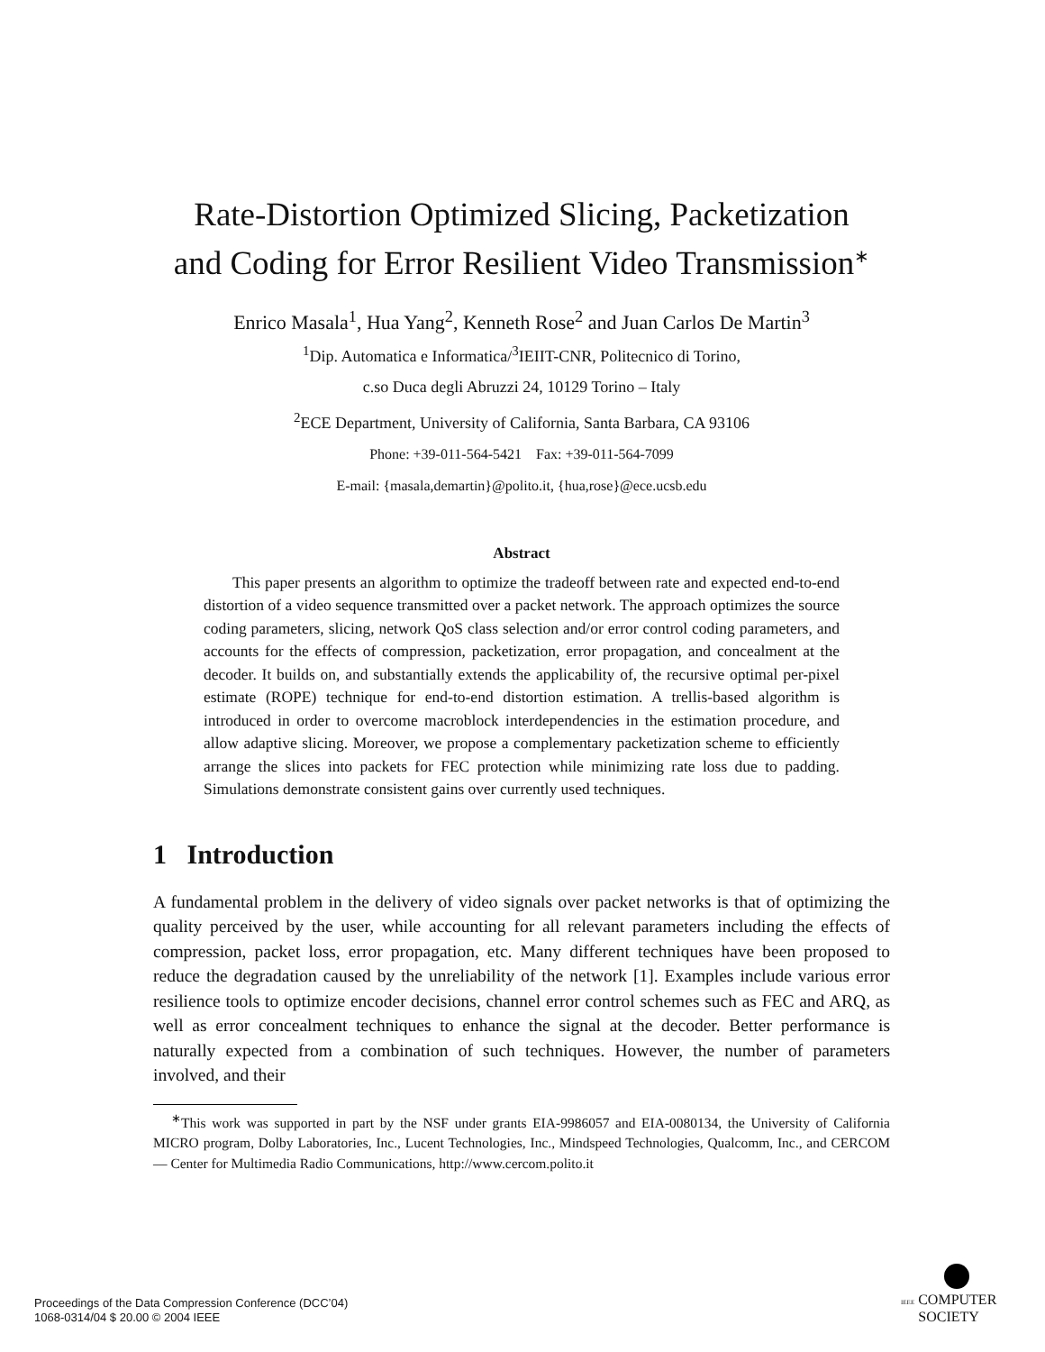Rate-Distortion Optimized Slicing, Packetization
and Coding for Error Resilient Video Transmission<sup>∗</sup>
Enrico Masala<sup>1</sup>, Hua Yang<sup>2</sup>, Kenneth Rose<sup>2</sup> and Juan Carlos De Martin<sup>3</sup>
<sup>1</sup> Dip. Automatica e Informatica/<sup>3</sup>IEIIT-CNR, Politecnico di Torino,
c.so Duca degli Abruzzi 24, 10129 Torino – Italy
<sup>2</sup> ECE Department, University of California, Santa Barbara, CA 93106
Phone: +39-011-564-5421 Fax: +39-011-564-7099
E-mail: {masala,demartin}@polito.it, {hua,rose}@ece.ucsb.edu
Abstract
This paper presents an algorithm to optimize the tradeoff between rate and expected end-to-end distortion of a video sequence transmitted over a packet network. The approach optimizes the source coding parameters, slicing, network QoS class selection and/or error control coding parameters, and accounts for the effects of compression, packetization, error propagation, and concealment at the decoder. It builds on, and substantially extends the applicability of, the recursive optimal per-pixel estimate (ROPE) technique for end-to-end distortion estimation. A trellis-based algorithm is introduced in order to overcome macroblock interdependencies in the estimation procedure, and allow adaptive slicing. Moreover, we propose a complementary packetization scheme to efficiently arrange the slices into packets for FEC protection while minimizing rate loss due to padding. Simulations demonstrate consistent gains over currently used techniques.
1 Introduction
A fundamental problem in the delivery of video signals over packet networks is that of optimizing the quality perceived by the user, while accounting for all relevant parameters including the effects of compression, packet loss, error propagation, etc. Many different techniques have been proposed to reduce the degradation caused by the unreliability of the network [1]. Examples include various error resilience tools to optimize encoder decisions, channel error control schemes such as FEC and ARQ, as well as error concealment techniques to enhance the signal at the decoder. Better performance is naturally expected from a combination of such techniques. However, the number of parameters involved, and their
<sup>∗</sup>This work was supported in part by the NSF under grants EIA-9986057 and EIA-0080134, the University of California MICRO program, Dolby Laboratories, Inc., Lucent Technologies, Inc., Mindspeed Technologies, Qualcomm, Inc., and CERCOM — Center for Multimedia Radio Communications, http://www.cercom.polito.it
Proceedings of the Data Compression Conference (DCC’04)
1068-0314/04 $ 20.00 © 2004 IEEE
IEEE COMPUTER
SOCIETY